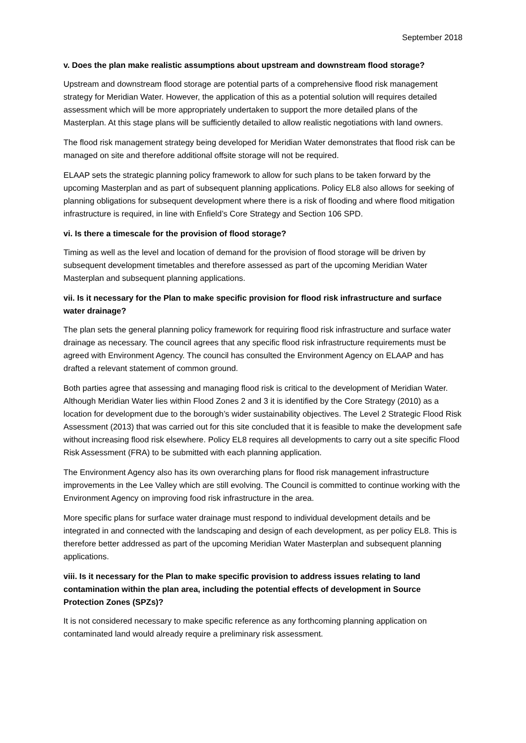September 2018
v. Does the plan make realistic assumptions about upstream and downstream flood storage?
Upstream and downstream flood storage are potential parts of a comprehensive flood risk management strategy for Meridian Water. However, the application of this as a potential solution will requires detailed assessment which will be more appropriately undertaken to support the more detailed plans of the Masterplan. At this stage plans will be sufficiently detailed to allow realistic negotiations with land owners.
The flood risk management strategy being developed for Meridian Water demonstrates that flood risk can be managed on site and therefore additional offsite storage will not be required.
ELAAP sets the strategic planning policy framework to allow for such plans to be taken forward by the upcoming Masterplan and as part of subsequent planning applications. Policy EL8 also allows for seeking of planning obligations for subsequent development where there is a risk of flooding and where flood mitigation infrastructure is required, in line with Enfield’s Core Strategy and Section 106 SPD.
vi. Is there a timescale for the provision of flood storage?
Timing as well as the level and location of demand for the provision of flood storage will be driven by subsequent development timetables and therefore assessed as part of the upcoming Meridian Water Masterplan and subsequent planning applications.
vii. Is it necessary for the Plan to make specific provision for flood risk infrastructure and surface water drainage?
The plan sets the general planning policy framework for requiring flood risk infrastructure and surface water drainage as necessary. The council agrees that any specific flood risk infrastructure requirements must be agreed with Environment Agency. The council has consulted the Environment Agency on ELAAP and has drafted a relevant statement of common ground.
Both parties agree that assessing and managing flood risk is critical to the development of Meridian Water. Although Meridian Water lies within Flood Zones 2 and 3 it is identified by the Core Strategy (2010) as a location for development due to the borough’s wider sustainability objectives. The Level 2 Strategic Flood Risk Assessment (2013) that was carried out for this site concluded that it is feasible to make the development safe without increasing flood risk elsewhere. Policy EL8 requires all developments to carry out a site specific Flood Risk Assessment (FRA) to be submitted with each planning application.
The Environment Agency also has its own overarching plans for flood risk management infrastructure improvements in the Lee Valley which are still evolving. The Council is committed to continue working with the Environment Agency on improving food risk infrastructure in the area.
More specific plans for surface water drainage must respond to individual development details and be integrated in and connected with the landscaping and design of each development, as per policy EL8. This is therefore better addressed as part of the upcoming Meridian Water Masterplan and subsequent planning applications.
viii. Is it necessary for the Plan to make specific provision to address issues relating to land contamination within the plan area, including the potential effects of development in Source Protection Zones (SPZs)?
It is not considered necessary to make specific reference as any forthcoming planning application on contaminated land would already require a preliminary risk assessment.